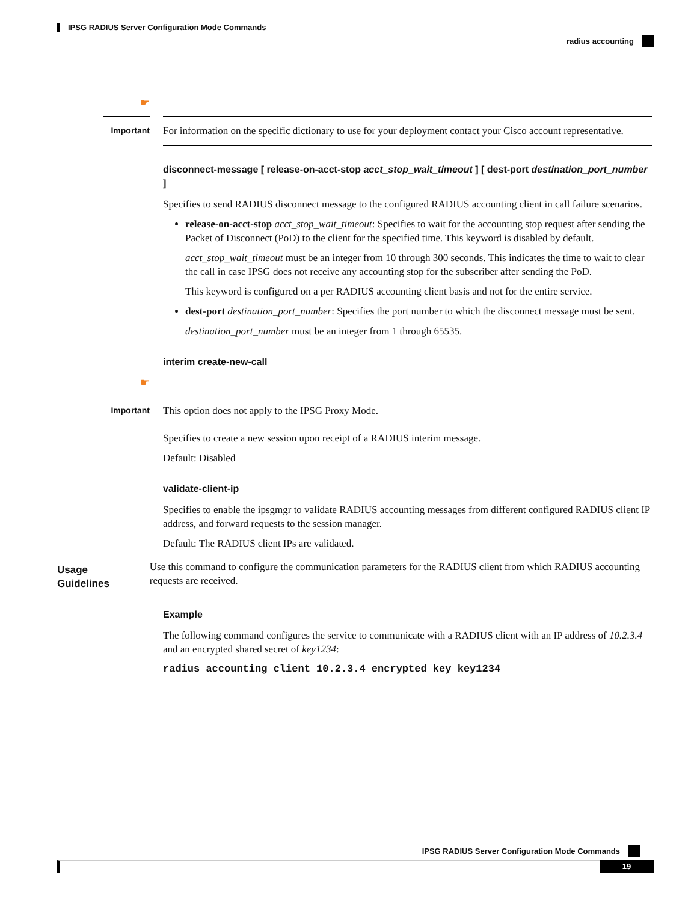IPSG RADIUS Server Configuration Mode Commands
radius accounting
☛
Important
For information on the specific dictionary to use for your deployment contact your Cisco account representative.
disconnect-message [ release-on-acct-stop acct_stop_wait_timeout ] [ dest-port destination_port_number ]
Specifies to send RADIUS disconnect message to the configured RADIUS accounting client in call failure scenarios.
release-on-acct-stop acct_stop_wait_timeout: Specifies to wait for the accounting stop request after sending the Packet of Disconnect (PoD) to the client for the specified time. This keyword is disabled by default.
acct_stop_wait_timeout must be an integer from 10 through 300 seconds. This indicates the time to wait to clear the call in case IPSG does not receive any accounting stop for the subscriber after sending the PoD.
This keyword is configured on a per RADIUS accounting client basis and not for the entire service.
dest-port destination_port_number: Specifies the port number to which the disconnect message must be sent.
destination_port_number must be an integer from 1 through 65535.
interim create-new-call
☛
Important
This option does not apply to the IPSG Proxy Mode.
Specifies to create a new session upon receipt of a RADIUS interim message.
Default: Disabled
validate-client-ip
Specifies to enable the ipsgmgr to validate RADIUS accounting messages from different configured RADIUS client IP address, and forward requests to the session manager.
Default: The RADIUS client IPs are validated.
Usage Guidelines
Use this command to configure the communication parameters for the RADIUS client from which RADIUS accounting requests are received.
Example
The following command configures the service to communicate with a RADIUS client with an IP address of 10.2.3.4 and an encrypted shared secret of key1234:
radius accounting client 10.2.3.4 encrypted key key1234
IPSG RADIUS Server Configuration Mode Commands
19